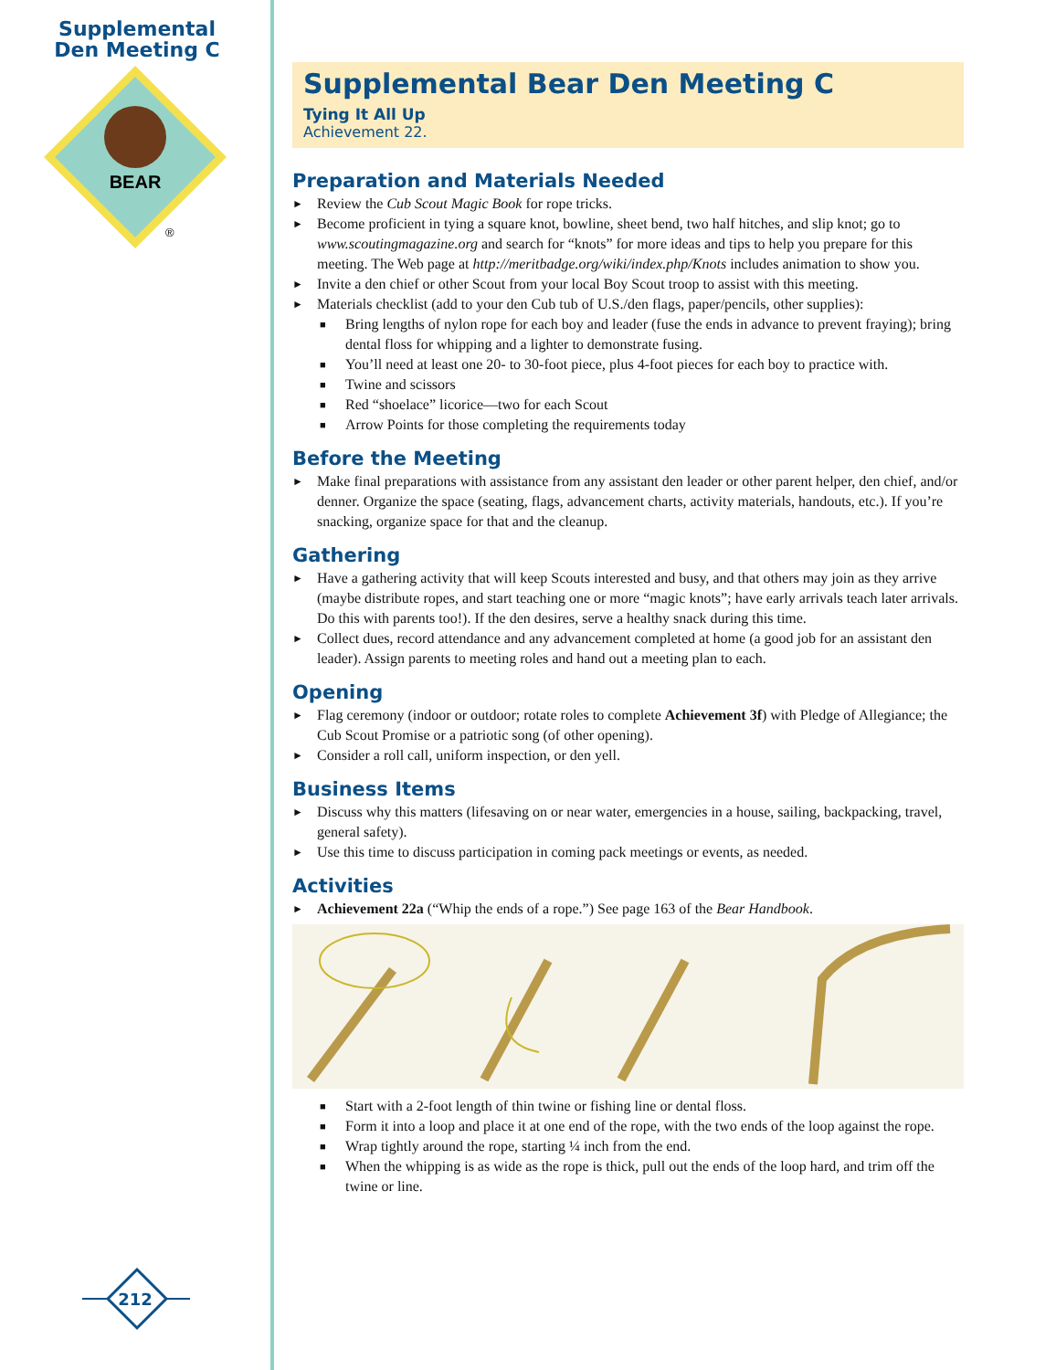Supplemental Den Meeting C
BEAR
®
212
Supplemental Bear Den Meeting C
Tying It All Up
Achievement 22.
Preparation and Materials Needed
► Review the Cub Scout Magic Book for rope tricks.
► Become proficient in tying a square knot, bowline, sheet bend, two half hitches, and slip knot; go to www.scoutingmagazine.org and search for “knots” for more ideas and tips to help you prepare for this meeting. The Web page at http://meritbadge.org/wiki/index.php/Knots includes animation to show you.
► Invite a den chief or other Scout from your local Boy Scout troop to assist with this meeting.
► Materials checklist (add to your den Cub tub of U.S./den flags, paper/pencils, other supplies):
■ Bring lengths of nylon rope for each boy and leader (fuse the ends in advance to prevent fraying); bring dental floss for whipping and a lighter to demonstrate fusing.
■ You’ll need at least one 20- to 30-foot piece, plus 4-foot pieces for each boy to practice with.
■ Twine and scissors
■ Red “shoelace” licorice—two for each Scout
■ Arrow Points for those completing the requirements today
Before the Meeting
► Make final preparations with assistance from any assistant den leader or other parent helper, den chief, and/or denner. Organize the space (seating, flags, advancement charts, activity materials, handouts, etc.). If you’re snacking, organize space for that and the cleanup.
Gathering
► Have a gathering activity that will keep Scouts interested and busy, and that others may join as they arrive (maybe distribute ropes, and start teaching one or more “magic knots”; have early arrivals teach later arrivals. Do this with parents too!). If the den desires, serve a healthy snack during this time.
► Collect dues, record attendance and any advancement completed at home (a good job for an assistant den leader). Assign parents to meeting roles and hand out a meeting plan to each.
Opening
► Flag ceremony (indoor or outdoor; rotate roles to complete Achievement 3f) with Pledge of Allegiance; the Cub Scout Promise or a patriotic song (of other opening).
► Consider a roll call, uniform inspection, or den yell.
Business Items
► Discuss why this matters (lifesaving on or near water, emergencies in a house, sailing, backpacking, travel, general safety).
► Use this time to discuss participation in coming pack meetings or events, as needed.
Activities
► Achievement 22a (“Whip the ends of a rope.”) See page 163 of the Bear Handbook.
■ Start with a 2-foot length of thin twine or fishing line or dental floss.
■ Form it into a loop and place it at one end of the rope, with the two ends of the loop against the rope.
■ Wrap tightly around the rope, starting ¼ inch from the end.
■ When the whipping is as wide as the rope is thick, pull out the ends of the loop hard, and trim off the twine or line.